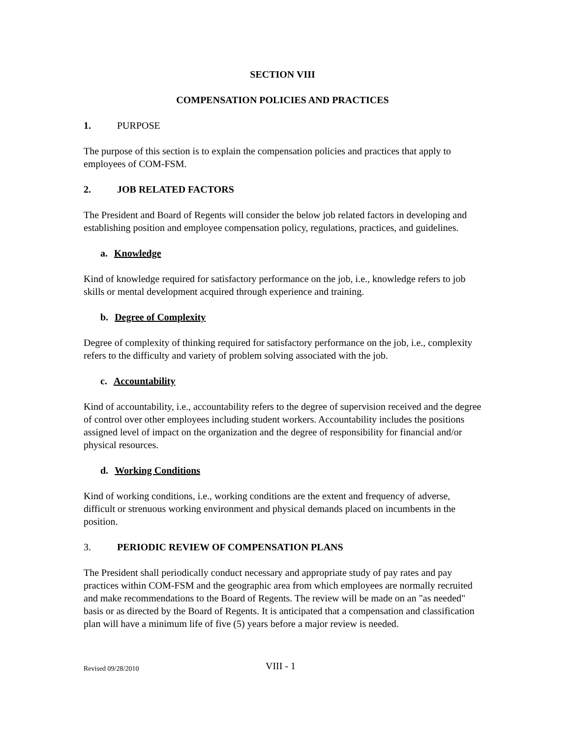SECTION VIII
COMPENSATION POLICIES AND PRACTICES
1. PURPOSE
The purpose of this section is to explain the compensation policies and practices that apply to employees of COM-FSM.
2. JOB RELATED FACTORS
The President and Board of Regents will consider the below job related factors in developing and establishing position and employee compensation policy, regulations, practices, and guidelines.
a. Knowledge
Kind of knowledge required for satisfactory performance on the job, i.e., knowledge refers to job skills or mental development acquired through experience and training.
b. Degree of Complexity
Degree of complexity of thinking required for satisfactory performance on the job, i.e., complexity refers to the difficulty and variety of problem solving associated with the job.
c. Accountability
Kind of accountability, i.e., accountability refers to the degree of supervision received and the degree of control over other employees including student workers. Accountability includes the positions assigned level of impact on the organization and the degree of responsibility for financial and/or physical resources.
d. Working Conditions
Kind of working conditions, i.e., working conditions are the extent and frequency of adverse, difficult or strenuous working environment and physical demands placed on incumbents in the position.
3. PERIODIC REVIEW OF COMPENSATION PLANS
The President shall periodically conduct necessary and appropriate study of pay rates and pay practices within COM-FSM and the geographic area from which employees are normally recruited and make recommendations to the Board of Regents. The review will be made on an "as needed" basis or as directed by the Board of Regents. It is anticipated that a compensation and classification plan will have a minimum life of five (5) years before a major review is needed.
Revised 09/28/2010
VIII - 1